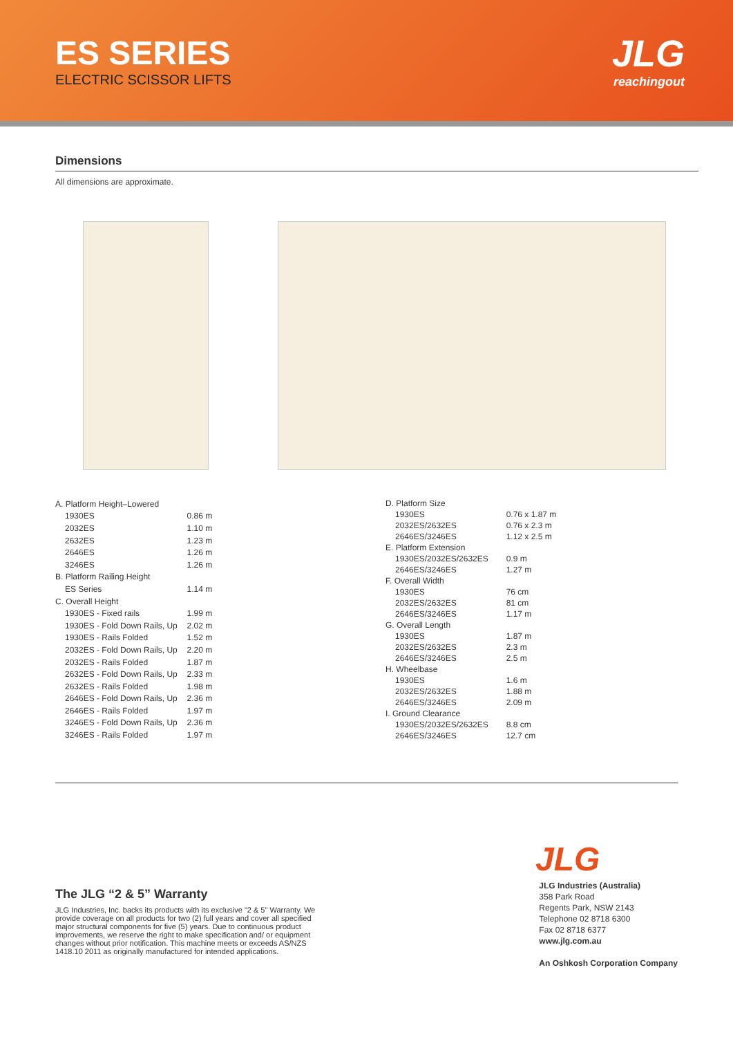ES SERIES
ELECTRIC SCISSOR LIFTS
JLG
reachingout
Dimensions
All dimensions are approximate.
| A. Platform Height–Lowered | |
| 1930ES | 0.86 m |
| 2032ES | 1.10 m |
| 2632ES | 1.23 m |
| 2646ES | 1.26 m |
| 3246ES | 1.26 m |
| B. Platform Railing Height | |
| ES Series | 1.14 m |
| C. Overall Height | |
| 1930ES - Fixed rails | 1.99 m |
| 1930ES - Fold Down Rails, Up | 2.02 m |
| 1930ES - Rails Folded | 1.52 m |
| 2032ES - Fold Down Rails, Up | 2.20 m |
| 2032ES - Rails Folded | 1.87 m |
| 2632ES - Fold Down Rails, Up | 2.33 m |
| 2632ES - Rails Folded | 1.98 m |
| 2646ES - Fold Down Rails, Up | 2.36 m |
| 2646ES - Rails Folded | 1.97 m |
| 3246ES - Fold Down Rails, Up | 2.36 m |
| 3246ES - Rails Folded | 1.97 m |
| D. Platform Size | |
| 1930ES | 0.76 x 1.87 m |
| 2032ES/2632ES | 0.76 x 2.3 m |
| 2646ES/3246ES | 1.12 x 2.5 m |
| E. Platform Extension | |
| 1930ES/2032ES/2632ES | 0.9 m |
| 2646ES/3246ES | 1.27 m |
| F. Overall Width | |
| 1930ES | 76 cm |
| 2032ES/2632ES | 81 cm |
| 2646ES/3246ES | 1.17 m |
| G. Overall Length | |
| 1930ES | 1.87 m |
| 2032ES/2632ES | 2.3 m |
| 2646ES/3246ES | 2.5 m |
| H. Wheelbase | |
| 1930ES | 1.6 m |
| 2032ES/2632ES | 1.88 m |
| 2646ES/3246ES | 2.09 m |
| I. Ground Clearance | |
| 1930ES/2032ES/2632ES | 8.8 cm |
| 2646ES/3246ES | 12.7 cm |
JLG
The JLG “2 & 5” Warranty
JLG Industries, Inc. backs its products with its exclusive "2 & 5" Warranty. We provide coverage on all products for two (2) full years and cover all specified major structural components for five (5) years. Due to continuous product improvements, we reserve the right to make specification and/ or equipment changes without prior notification. This machine meets or exceeds AS/NZS 1418.10 2011 as originally manufactured for intended applications.
JLG Industries (Australia)
358 Park Road
Regents Park, NSW 2143
Telephone 02 8718 6300
Fax 02 8718 6377
www.jlg.com.au
An Oshkosh Corporation Company